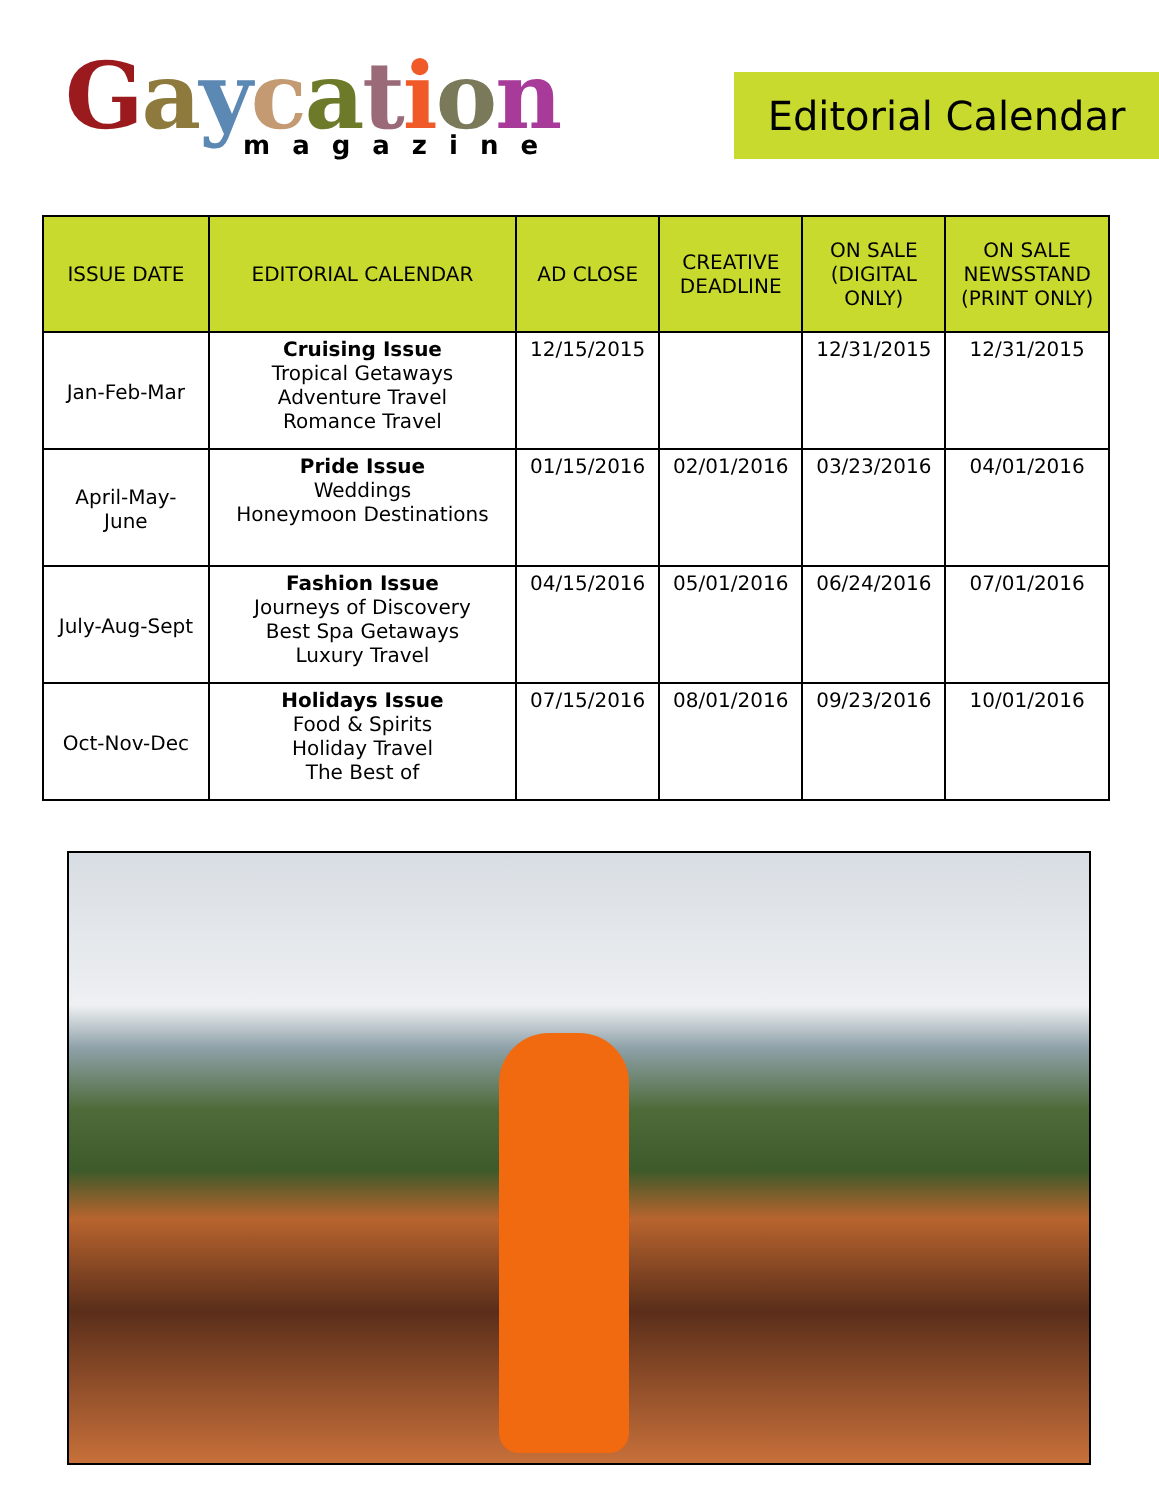Gaycation
magazine
Editorial Calendar
| ISSUE DATE | EDITORIAL CALENDAR | AD CLOSE | CREATIVE DEADLINE | ON SALE (DIGITAL ONLY) | ON SALE NEWSSTAND (PRINT ONLY) |
| --- | --- | --- | --- | --- | --- |
| Jan-Feb-Mar | Cruising Issue Tropical Getaways Adventure Travel Romance Travel | 12/15/2015 | | 12/31/2015 | 12/31/2015 |
| April-May- June | Pride Issue Weddings Honeymoon Destinations | 01/15/2016 | 02/01/2016 | 03/23/2016 | 04/01/2016 |
| July-Aug-Sept | Fashion Issue Journeys of Discovery Best Spa Getaways Luxury Travel | 04/15/2016 | 05/01/2016 | 06/24/2016 | 07/01/2016 |
| Oct-Nov-Dec | Holidays Issue Food & Spirits Holiday Travel The Best of | 07/15/2016 | 08/01/2016 | 09/23/2016 | 10/01/2016 |